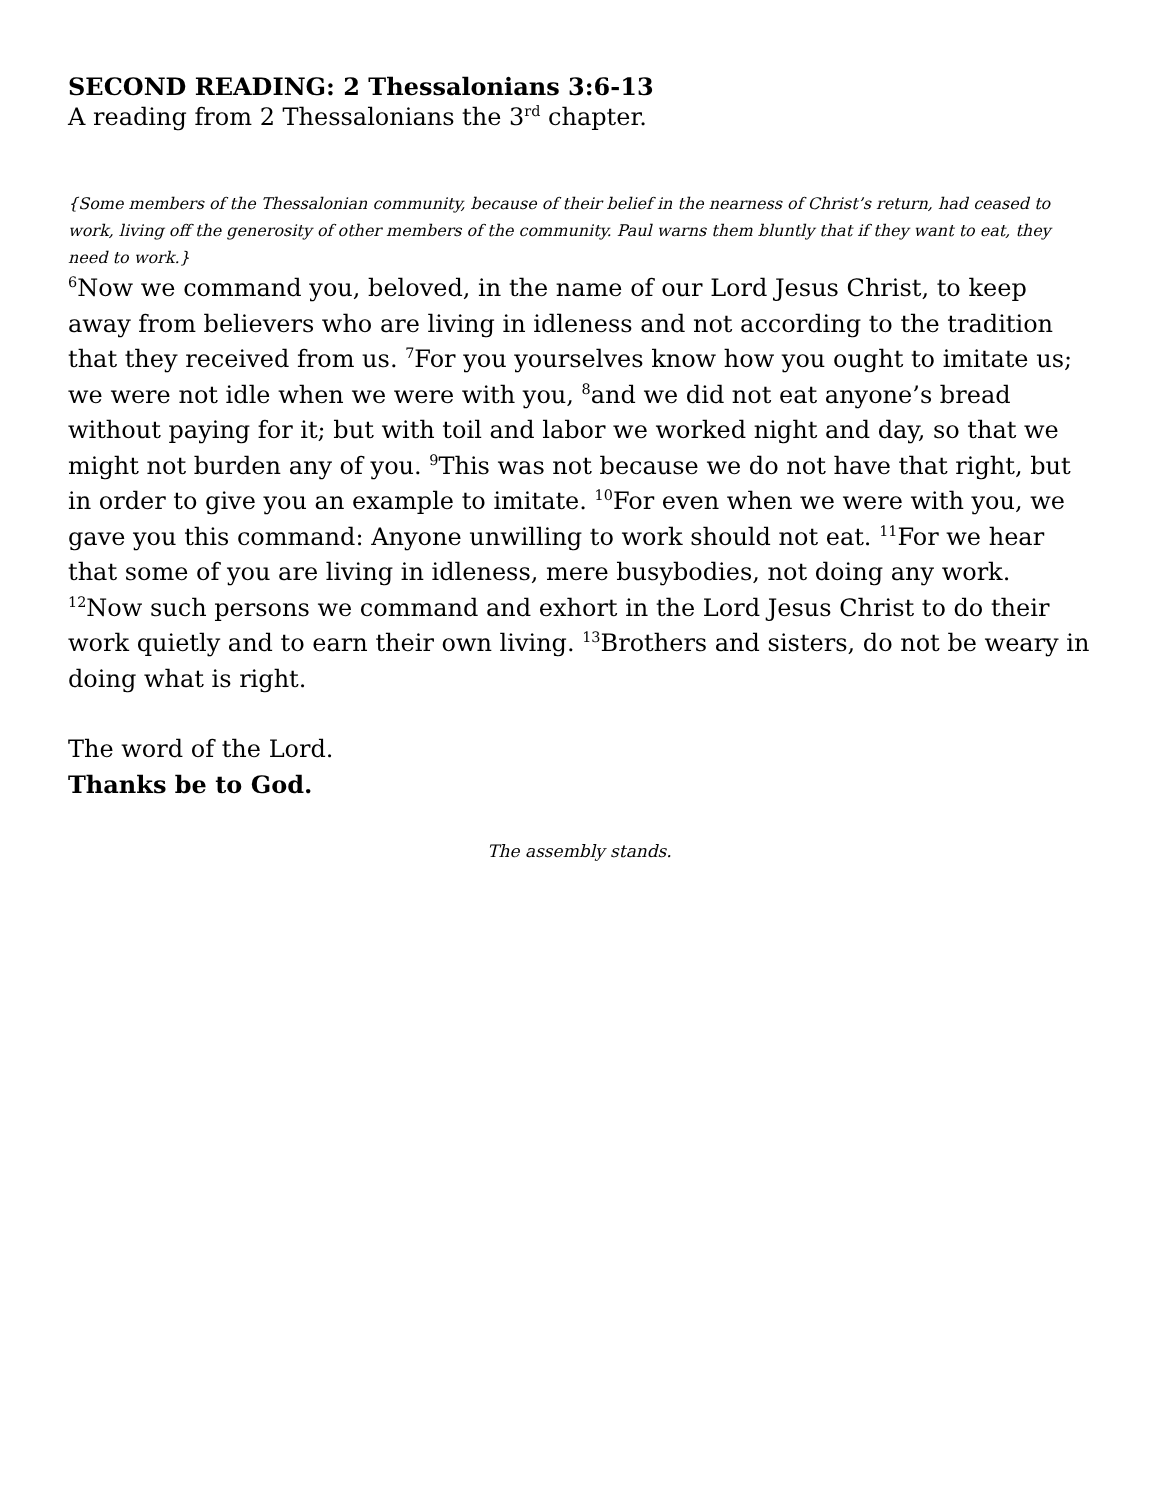SECOND READING: 2 Thessalonians 3:6-13
A reading from 2 Thessalonians the 3<sup>rd</sup> chapter.
{Some members of the Thessalonian community, because of their belief in the nearness of Christ’s return, had ceased to work, living off the generosity of other members of the community. Paul warns them bluntly that if they want to eat, they need to work.}
<sup>6</sup> Now we command you, beloved, in the name of our Lord Jesus Christ, to keep away from believers who are living in idleness and not according to the tradition that they received from us. <sup>7</sup>For you yourselves know how you ought to imitate us; we were not idle when we were with you, <sup>8</sup>and we did not eat anyone’s bread without paying for it; but with toil and labor we worked night and day, so that we might not burden any of you. <sup>9</sup>This was not because we do not have that right, but in order to give you an example to imitate. <sup>10</sup>For even when we were with you, we gave you this command: Anyone unwilling to work should not eat. <sup>11</sup>For we hear that some of you are living in idleness, mere busybodies, not doing any work. <sup>12</sup>Now such persons we command and exhort in the Lord Jesus Christ to do their work quietly and to earn their own living. <sup>13</sup>Brothers and sisters, do not be weary in doing what is right.
The word of the Lord.
Thanks be to God.
The assembly stands.